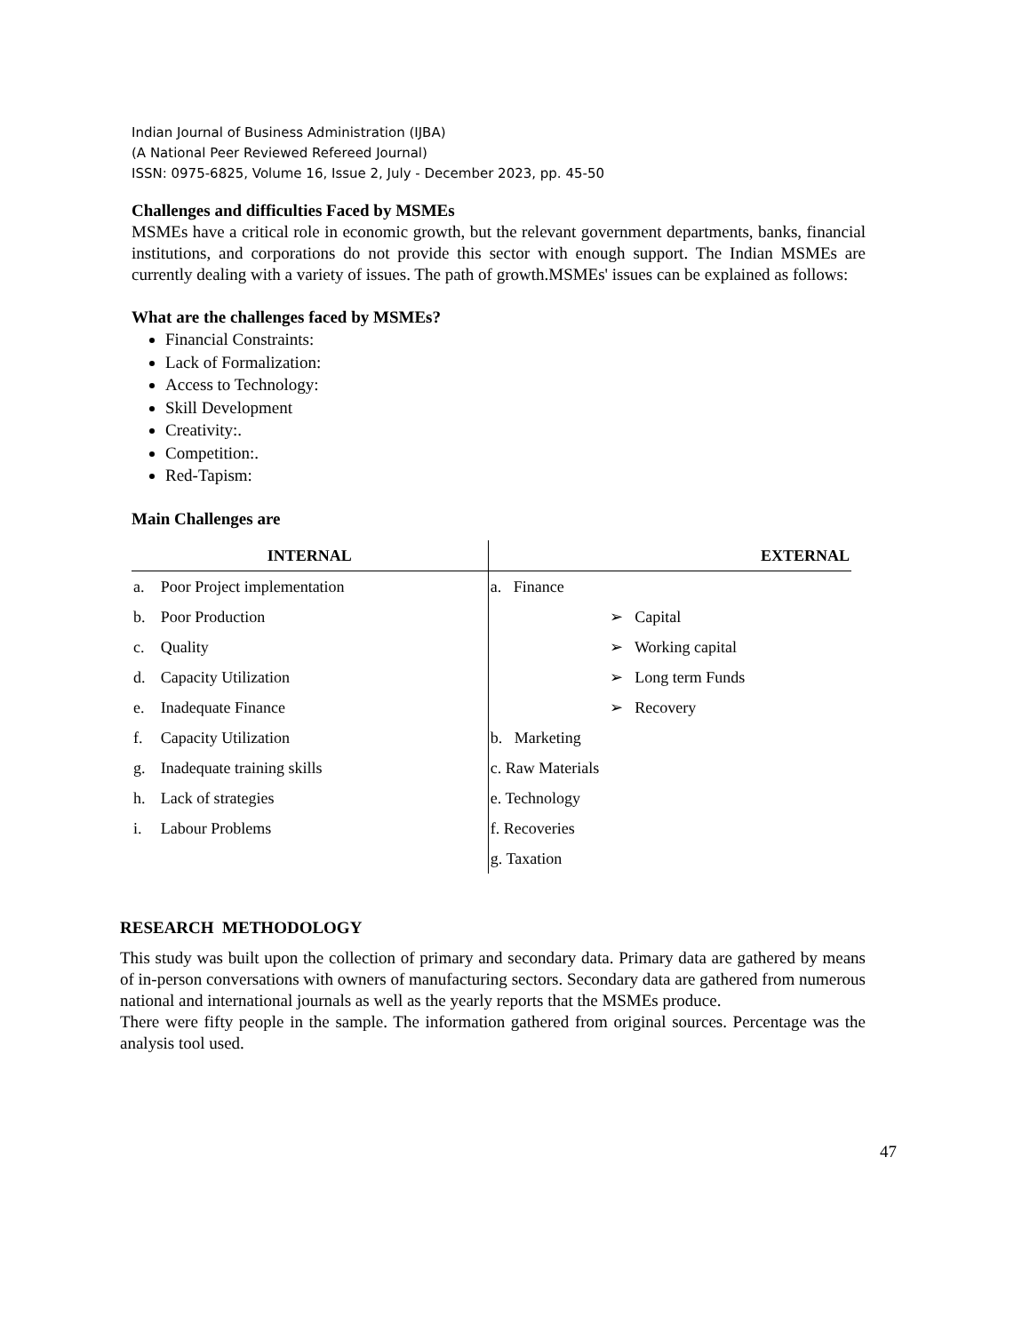Indian Journal of Business Administration (IJBA)
(A National Peer Reviewed Refereed Journal)
ISSN: 0975-6825, Volume 16, Issue 2, July - December 2023, pp. 45-50
Challenges and difficulties Faced by MSMEs
MSMEs have a critical role in economic growth, but the relevant government departments, banks, financial institutions, and corporations do not provide this sector with enough support. The Indian MSMEs are currently dealing with a variety of issues. The path of growth.MSMEs' issues can be explained as follows:
What are the challenges faced by MSMEs?
Financial Constraints:
Lack of Formalization:
Access to Technology:
Skill Development
Creativity:.
Competition:.
Red-Tapism:
Main Challenges are
| INTERNAL | | EXTERNAL | |
| --- | --- | --- | --- |
| a. | Poor Project implementation | a. Finance | |
| b. | Poor Production | | ➢ Capital |
| c. | Quality | | ➢ Working capital |
| d. | Capacity Utilization | | ➢ Long term Funds |
| e. | Inadequate Finance | | ➢ Recovery |
| f. | Capacity Utilization | b. Marketing | |
| g. | Inadequate training skills | c. Raw Materials | |
| h. | Lack of strategies | e. Technology | |
| i. | Labour Problems | f. Recoveries | |
| | | g. Taxation | |
RESEARCH METHODOLOGY
This study was built upon the collection of primary and secondary data. Primary data are gathered by means of in-person conversations with owners of manufacturing sectors. Secondary data are gathered from numerous national and international journals as well as the yearly reports that the MSMEs produce.
There were fifty people in the sample. The information gathered from original sources. Percentage was the analysis tool used.
47